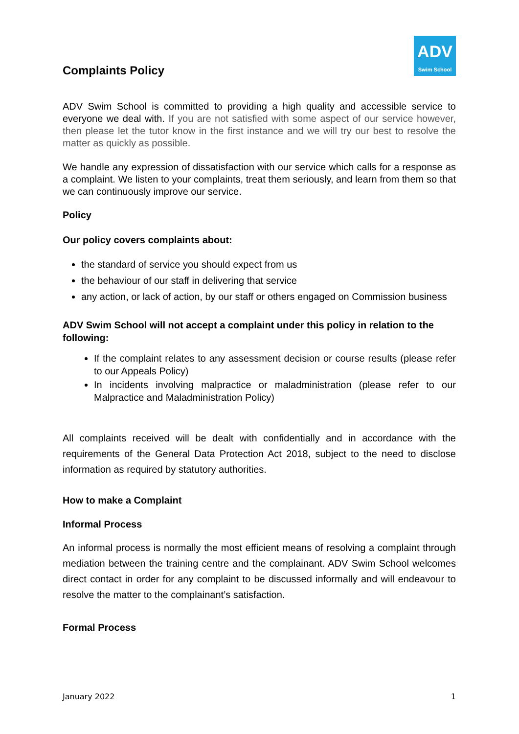Complaints Policy
ADV
Swim School
ADV Swim School is committed to providing a high quality and accessible service to everyone we deal with. If you are not satisfied with some aspect of our service however, then please let the tutor know in the first instance and we will try our best to resolve the matter as quickly as possible.
We handle any expression of dissatisfaction with our service which calls for a response as a complaint. We listen to your complaints, treat them seriously, and learn from them so that we can continuously improve our service.
Policy
Our policy covers complaints about:
the standard of service you should expect from us
the behaviour of our staff in delivering that service
any action, or lack of action, by our staff or others engaged on Commission business
ADV Swim School will not accept a complaint under this policy in relation to the following:
If the complaint relates to any assessment decision or course results (please refer to our Appeals Policy)
In incidents involving malpractice or maladministration (please refer to our Malpractice and Maladministration Policy)
All complaints received will be dealt with confidentially and in accordance with the requirements of the General Data Protection Act 2018, subject to the need to disclose information as required by statutory authorities.
How to make a Complaint
Informal Process
An informal process is normally the most efficient means of resolving a complaint through mediation between the training centre and the complainant. ADV Swim School welcomes direct contact in order for any complaint to be discussed informally and will endeavour to resolve the matter to the complainant’s satisfaction.
Formal Process
January 2022 1